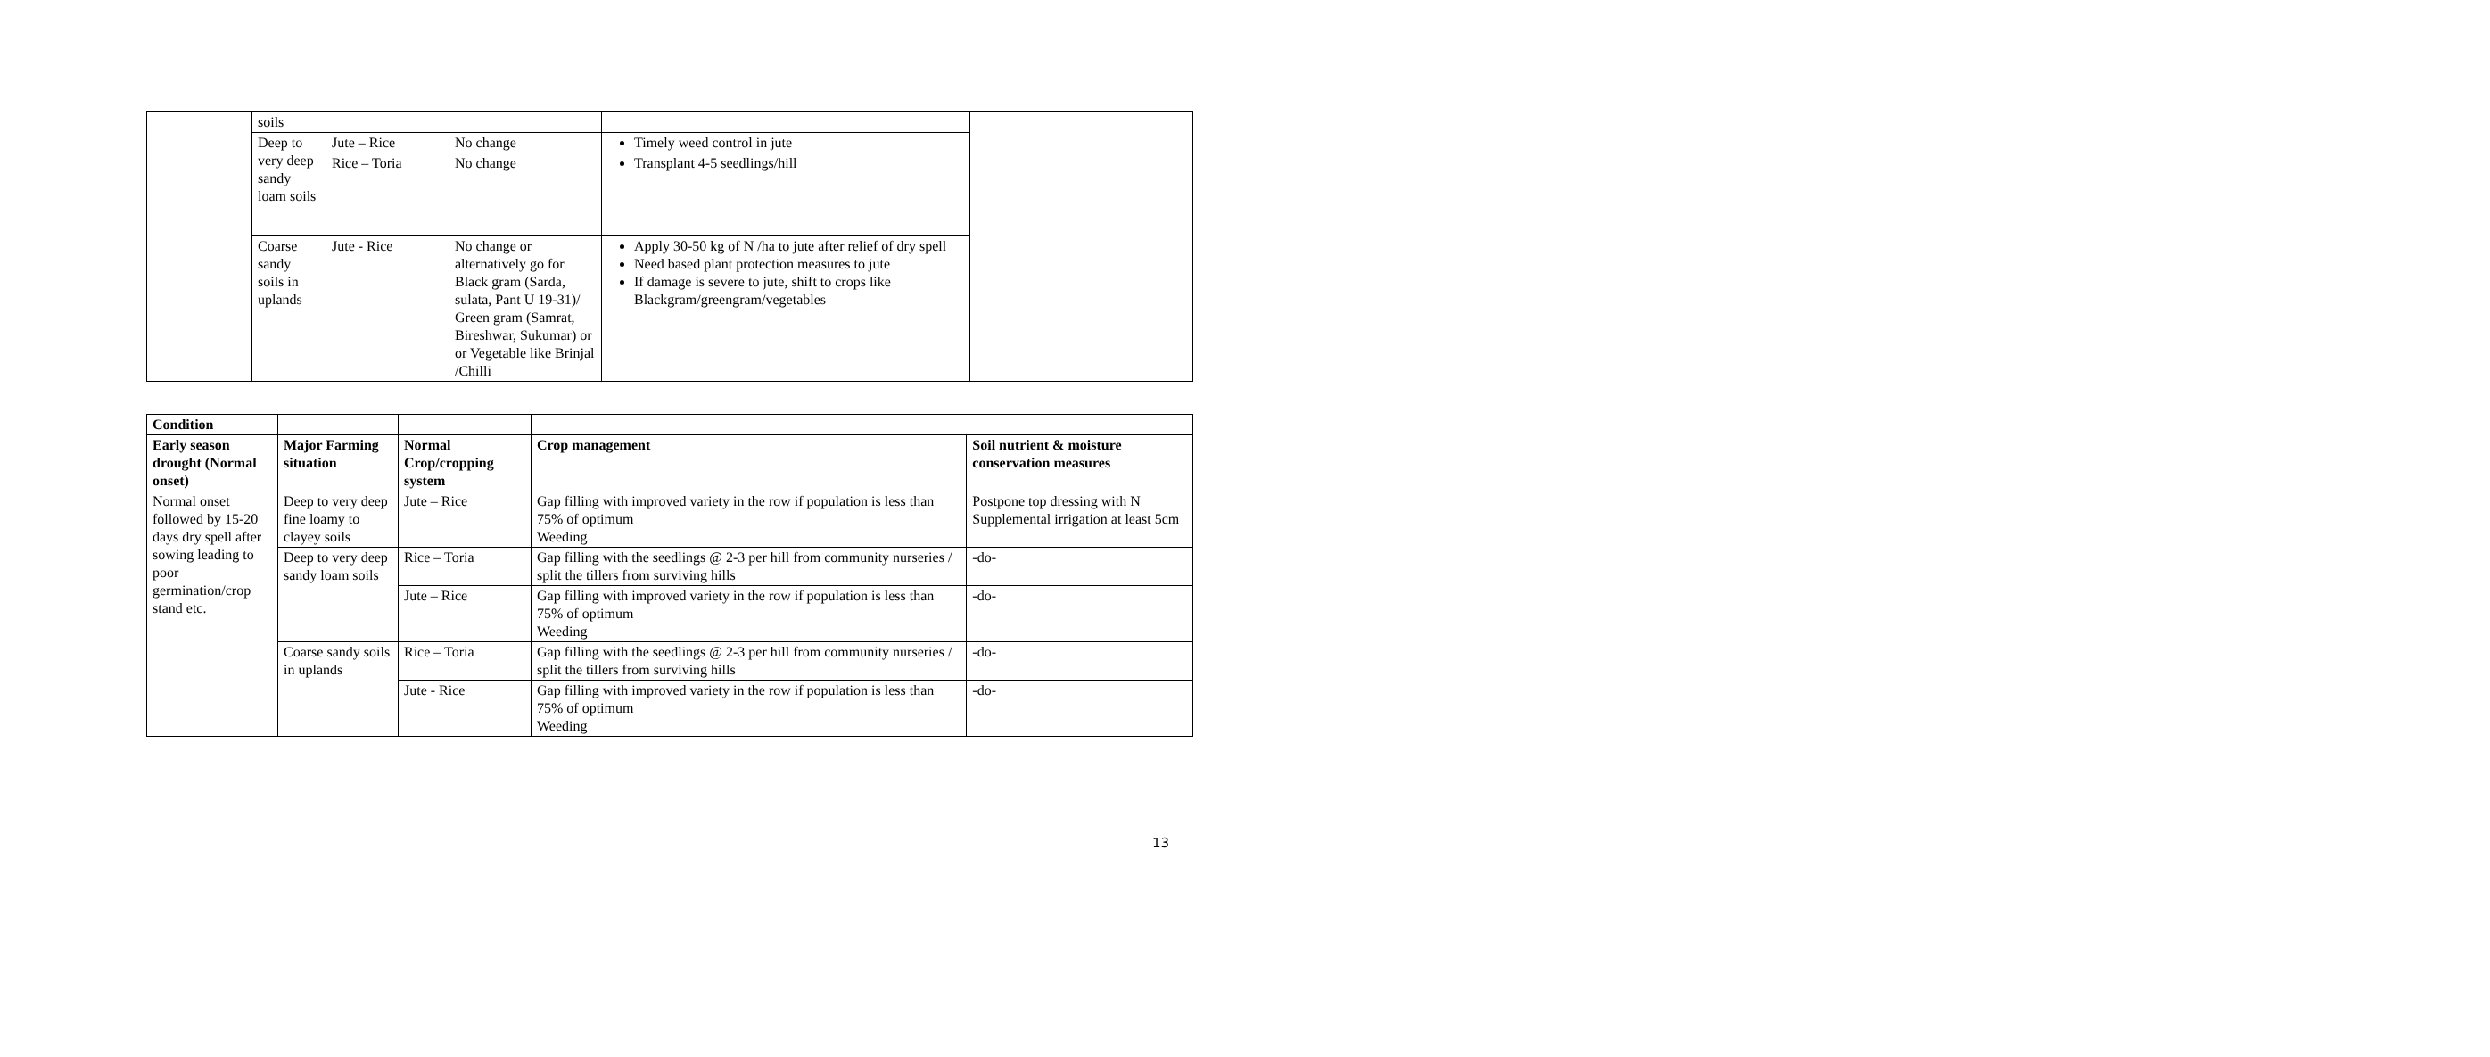| | soils | | | | |
| | Deep to very deep sandy loam soils | Jute – Rice | No change | Timely weed control in jute | |
| | | Rice – Toria | No change | Transplant 4-5 seedlings/hill | |
| | Coarse sandy soils in uplands | Jute - Rice | No change or alternatively go for Black gram (Sarda, sulata, Pant U 19-31)/ Green gram (Samrat, Bireshwar, Sukumar) or or Vegetable like Brinjal /Chilli | Apply 30-50 kg of N /ha to jute after relief of dry spell Need based plant protection measures to jute If damage is severe to jute, shift to crops like Blackgram/greengram/vegetables | |
| Condition | | | | |
| Early season drought (Normal onset) | Major Farming situation | Normal Crop/cropping system | Crop management | Soil nutrient & moisture conservation measures |
| Normal onset followed by 15-20 days dry spell after sowing leading to poor germination/crop stand etc. | Deep to very deep fine loamy to clayey soils | Jute – Rice | Gap filling with improved variety in the row if population is less than 75% of optimum Weeding | Postpone top dressing with N Supplemental irrigation at least 5cm |
| | Deep to very deep sandy loam soils | Rice – Toria | Gap filling with the seedlings @ 2-3 per hill from community nurseries / split the tillers from surviving hills | -do- |
| | | Jute – Rice | Gap filling with improved variety in the row if population is less than 75% of optimum Weeding | -do- |
| | Coarse sandy soils in uplands | Rice – Toria | Gap filling with the seedlings @ 2-3 per hill from community nurseries / split the tillers from surviving hills | -do- |
| | | Jute - Rice | Gap filling with improved variety in the row if population is less than 75% of optimum Weeding | -do- |
13